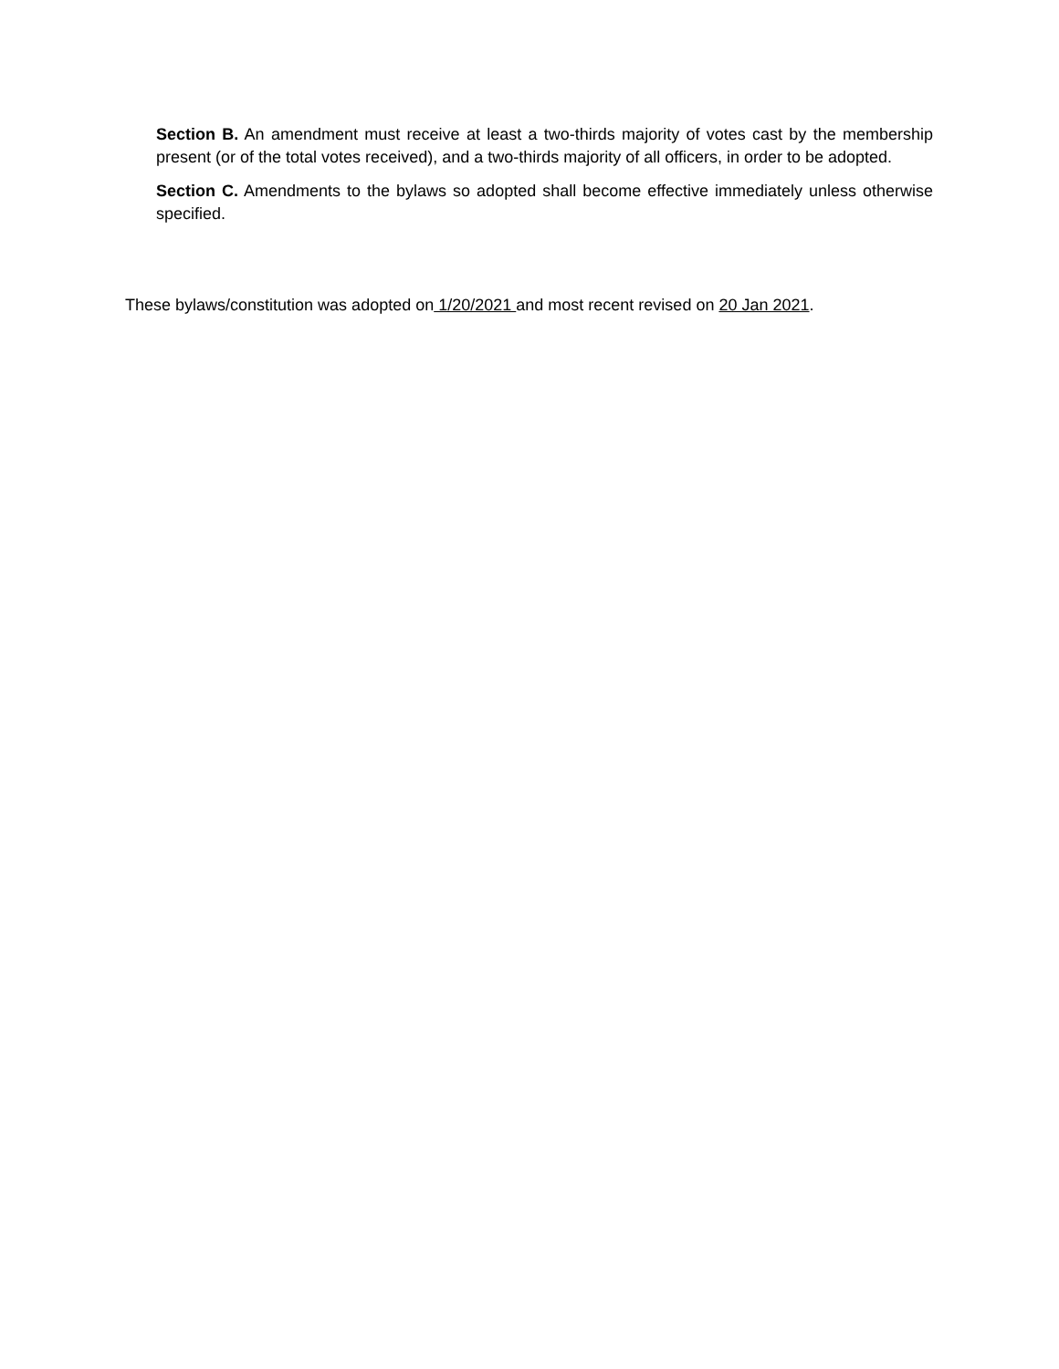Section B. An amendment must receive at least a two-thirds majority of votes cast by the membership present (or of the total votes received), and a two-thirds majority of all officers, in order to be adopted.
Section C. Amendments to the bylaws so adopted shall become effective immediately unless otherwise specified.
These bylaws/constitution was adopted on 1/20/2021 and most recent revised on 20 Jan 2021.